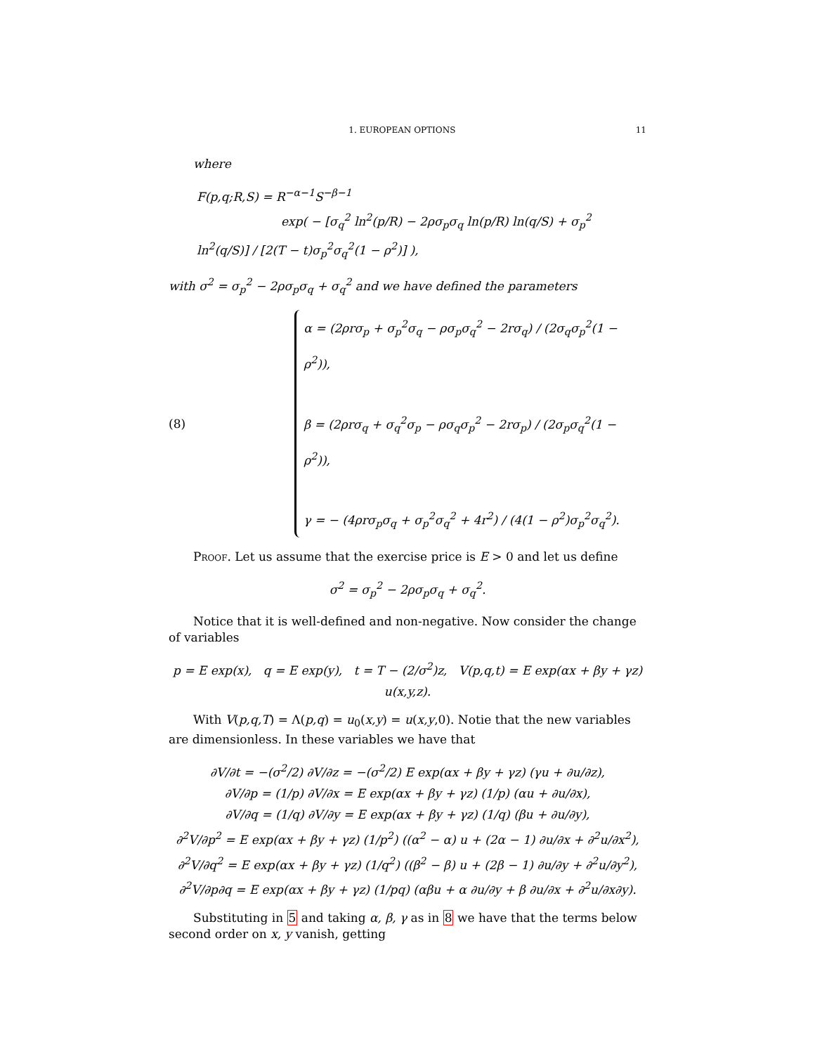1. EUROPEAN OPTIONS 11
where
F(p,q;R,S) = R<sup>−α−1</sup>S<sup>−β−1</sup>
exp( − [σ<sub>q</sub><sup>2</sup> ln<sup>2</sup>(p/R) − 2ρσ<sub>p</sub>σ<sub>q</sub> ln(p/R) ln(q/S) + σ<sub>p</sub><sup>2</sup> ln<sup>2</sup>(q/S)] / [2(T − t)σ<sub>p</sub><sup>2</sup>σ<sub>q</sub><sup>2</sup>(1 − ρ<sup>2</sup>)] ),
with σ<sup>2</sup> = σ<sub>p</sub><sup>2</sup> − 2ρσ<sub>p</sub>σ<sub>q</sub> + σ<sub>q</sub><sup>2</sup> and we have defined the parameters
(8)
α = (2ρrσ<sub>p</sub> + σ<sub>p</sub><sup>2</sup>σ<sub>q</sub> − ρσ<sub>p</sub>σ<sub>q</sub><sup>2</sup> − 2rσ<sub>q</sub>) / (2σ<sub>q</sub>σ<sub>p</sub><sup>2</sup>(1 − ρ<sup>2</sup>)),
β = (2ρrσ<sub>q</sub> + σ<sub>q</sub><sup>2</sup>σ<sub>p</sub> − ρσ<sub>q</sub>σ<sub>p</sub><sup>2</sup> − 2rσ<sub>p</sub>) / (2σ<sub>p</sub>σ<sub>q</sub><sup>2</sup>(1 − ρ<sup>2</sup>)),
γ = − (4ρrσ<sub>p</sub>σ<sub>q</sub> + σ<sub>p</sub><sup>2</sup>σ<sub>q</sub><sup>2</sup> + 4r<sup>2</sup>) / (4(1 − ρ<sup>2</sup>)σ<sub>p</sub><sup>2</sup>σ<sub>q</sub><sup>2</sup>).
Proof. Let us assume that the exercise price is E > 0 and let us define
σ<sup>2</sup> = σ<sub>p</sub><sup>2</sup> − 2ρσ<sub>p</sub>σ<sub>q</sub> + σ<sub>q</sub><sup>2</sup>.
Notice that it is well-defined and non-negative. Now consider the change of variables
p = E exp(x), q = E exp(y), t = T − (2/σ<sup>2</sup>)z, V(p,q,t) = E exp(αx + βy + γz) u(x,y,z).
With V(p,q,T) = Λ(p,q) = u<sub>0</sub>(x,y) = u(x,y,0). Notie that the new variables are dimensionless. In these variables we have that
∂V/∂t = −(σ<sup>2</sup>/2) ∂V/∂z = −(σ<sup>2</sup>/2) E exp(αx + βy + γz) (γu + ∂u/∂z),
∂V/∂p = (1/p) ∂V/∂x = E exp(αx + βy + γz) (1/p) (αu + ∂u/∂x),
∂V/∂q = (1/q) ∂V/∂y = E exp(αx + βy + γz) (1/q) (βu + ∂u/∂y),
∂<sup>2</sup>V/∂p<sup>2</sup> = E exp(αx + βy + γz) (1/p<sup>2</sup>) ((α<sup>2</sup> − α) u + (2α − 1) ∂u/∂x + ∂<sup>2</sup>u/∂x<sup>2</sup>),
∂<sup>2</sup>V/∂q<sup>2</sup> = E exp(αx + βy + γz) (1/q<sup>2</sup>) ((β<sup>2</sup> − β) u + (2β − 1) ∂u/∂y + ∂<sup>2</sup>u/∂y<sup>2</sup>),
∂<sup>2</sup>V/∂p∂q = E exp(αx + βy + γz) (1/pq) (αβu + α ∂u/∂y + β ∂u/∂x + ∂<sup>2</sup>u/∂x∂y).
Substituting in 5 and taking α, β, γ as in 8 we have that the terms below second order on x, y vanish, getting